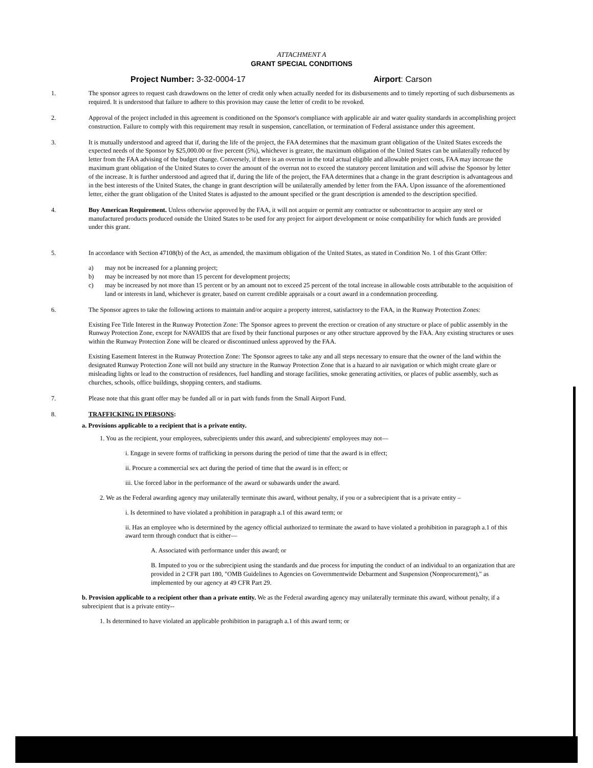ATTACHMENT A
GRANT SPECIAL CONDITIONS
Project Number: 3-32-0004-17 Airport: Carson
1. The sponsor agrees to request cash drawdowns on the letter of credit only when actually needed for its disbursements and to timely reporting of such disbursements as required. It is understood that failure to adhere to this provision may cause the letter of credit to be revoked.
2. Approval of the project included in this agreement is conditioned on the Sponsor's compliance with applicable air and water quality standards in accomplishing project construction. Failure to comply with this requirement may result in suspension, cancellation, or termination of Federal assistance under this agreement.
3. It is mutually understood and agreed that if, during the life of the project, the FAA determines that the maximum grant obligation of the United States exceeds the expected needs of the Sponsor by $25,000.00 or five percent (5%), whichever is greater, the maximum obligation of the United States can be unilaterally reduced by letter from the FAA advising of the budget change. Conversely, if there is an overrun in the total actual eligible and allowable project costs, FAA may increase the maximum grant obligation of the United States to cover the amount of the overrun not to exceed the statutory percent limitation and will advise the Sponsor by letter of the increase. It is further understood and agreed that if, during the life of the project, the FAA determines that a change in the grant description is advantageous and in the best interests of the United States, the change in grant description will be unilaterally amended by letter from the FAA. Upon issuance of the aforementioned letter, either the grant obligation of the United States is adjusted to the amount specified or the grant description is amended to the description specified.
4. Buy American Requirement. Unless otherwise approved by the FAA, it will not acquire or permit any contractor or subcontractor to acquire any steel or manufactured products produced outside the United States to be used for any project for airport development or noise compatibility for which funds are provided under this grant.
5. In accordance with Section 47108(b) of the Act, as amended, the maximum obligation of the United States, as stated in Condition No. 1 of this Grant Offer:
a) may not be increased for a planning project;
b) may be increased by not more than 15 percent for development projects;
c) may be increased by not more than 15 percent or by an amount not to exceed 25 percent of the total increase in allowable costs attributable to the acquisition of land or interests in land, whichever is greater, based on current credible appraisals or a court award in a condemnation proceeding.
6. The Sponsor agrees to take the following actions to maintain and/or acquire a property interest, satisfactory to the FAA, in the Runway Protection Zones:
Existing Fee Title Interest in the Runway Protection Zone: The Sponsor agrees to prevent the erection or creation of any structure or place of public assembly in the Runway Protection Zone, except for NAVAIDS that are fixed by their functional purposes or any other structure approved by the FAA. Any existing structures or uses within the Runway Protection Zone will be cleared or discontinued unless approved by the FAA.
Existing Easement Interest in the Runway Protection Zone: The Sponsor agrees to take any and all steps necessary to ensure that the owner of the land within the designated Runway Protection Zone will not build any structure in the Runway Protection Zone that is a hazard to air navigation or which might create glare or misleading lights or lead to the construction of residences, fuel handling and storage facilities, smoke generating activities, or places of public assembly, such as churches, schools, office buildings, shopping centers, and stadiums.
7. Please note that this grant offer may be funded all or in part with funds from the Small Airport Fund.
8. TRAFFICKING IN PERSONS:
a. Provisions applicable to a recipient that is a private entity.
1. You as the recipient, your employees, subrecipients under this award, and subrecipients' employees may not—
i. Engage in severe forms of trafficking in persons during the period of time that the award is in effect;
ii. Procure a commercial sex act during the period of time that the award is in effect; or
iii. Use forced labor in the performance of the award or subawards under the award.
2. We as the Federal awarding agency may unilaterally terminate this award, without penalty, if you or a subrecipient that is a private entity –
i. Is determined to have violated a prohibition in paragraph a.1 of this award term; or
ii. Has an employee who is determined by the agency official authorized to terminate the award to have violated a prohibition in paragraph a.1 of this award term through conduct that is either—
A. Associated with performance under this award; or
B. Imputed to you or the subrecipient using the standards and due process for imputing the conduct of an individual to an organization that are provided in 2 CFR part 180, "OMB Guidelines to Agencies on Governmentwide Debarment and Suspension (Nonprocurement)," as implemented by our agency at 49 CFR Part 29.
b. Provision applicable to a recipient other than a private entity. We as the Federal awarding agency may unilaterally terminate this award, without penalty, if a subrecipient that is a private entity--
1. Is determined to have violated an applicable prohibition in paragraph a.1 of this award term; or